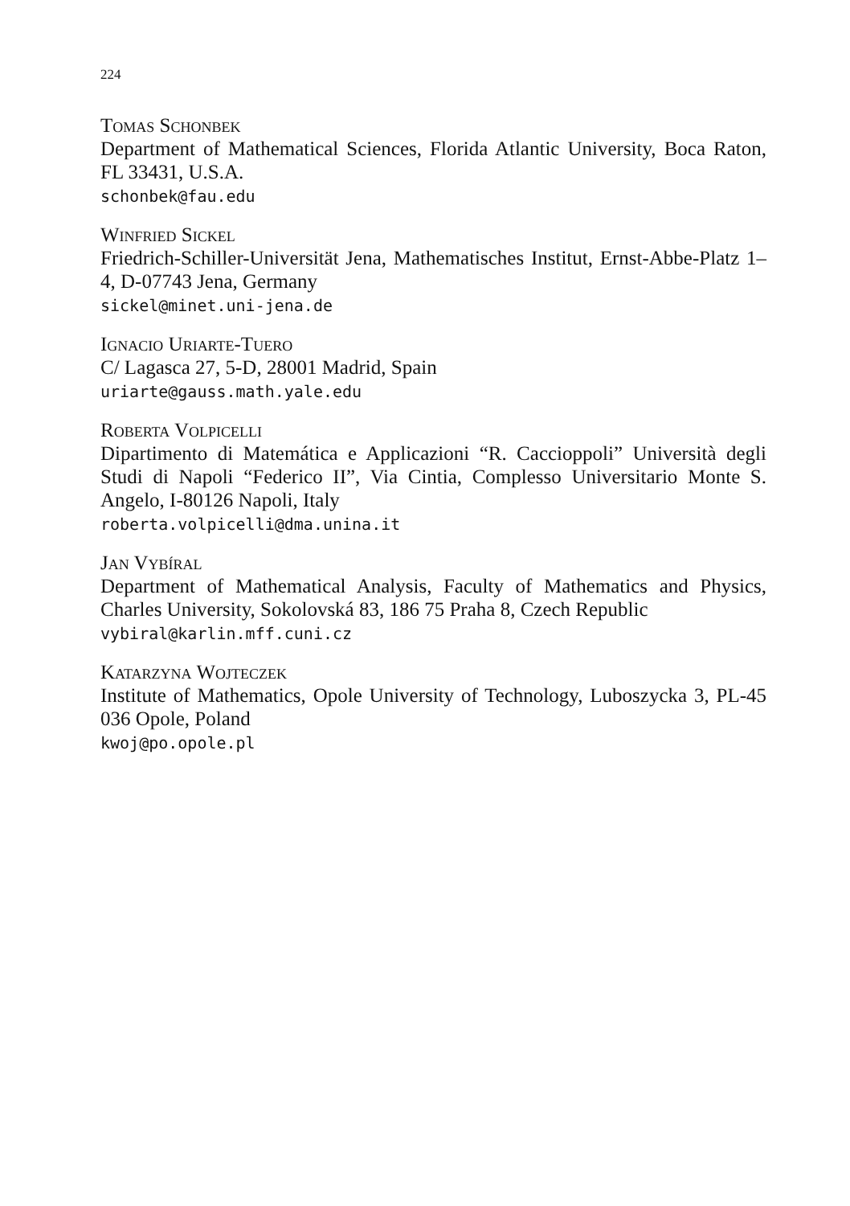224
Tomas Schonbek
Department of Mathematical Sciences, Florida Atlantic University, Boca Raton, FL 33431, U.S.A.
schonbek@fau.edu
Winfried Sickel
Friedrich-Schiller-Universität Jena, Mathematisches Institut, Ernst-Abbe-Platz 1–4, D-07743 Jena, Germany
sickel@minet.uni-jena.de
Ignacio Uriarte-Tuero
C/ Lagasca 27, 5-D, 28001 Madrid, Spain
uriarte@gauss.math.yale.edu
Roberta Volpicelli
Dipartimento di Matemática e Applicazioni “R. Caccioppoli” Università degli Studi di Napoli “Federico II”, Via Cintia, Complesso Universitario Monte S. Angelo, I-80126 Napoli, Italy
roberta.volpicelli@dma.unina.it
Jan Vybíral
Department of Mathematical Analysis, Faculty of Mathematics and Physics, Charles University, Sokolovská 83, 186 75 Praha 8, Czech Republic
vybiral@karlin.mff.cuni.cz
Katarzyna Wojteczek
Institute of Mathematics, Opole University of Technology, Luboszycka 3, PL-45 036 Opole, Poland
kwoj@po.opole.pl